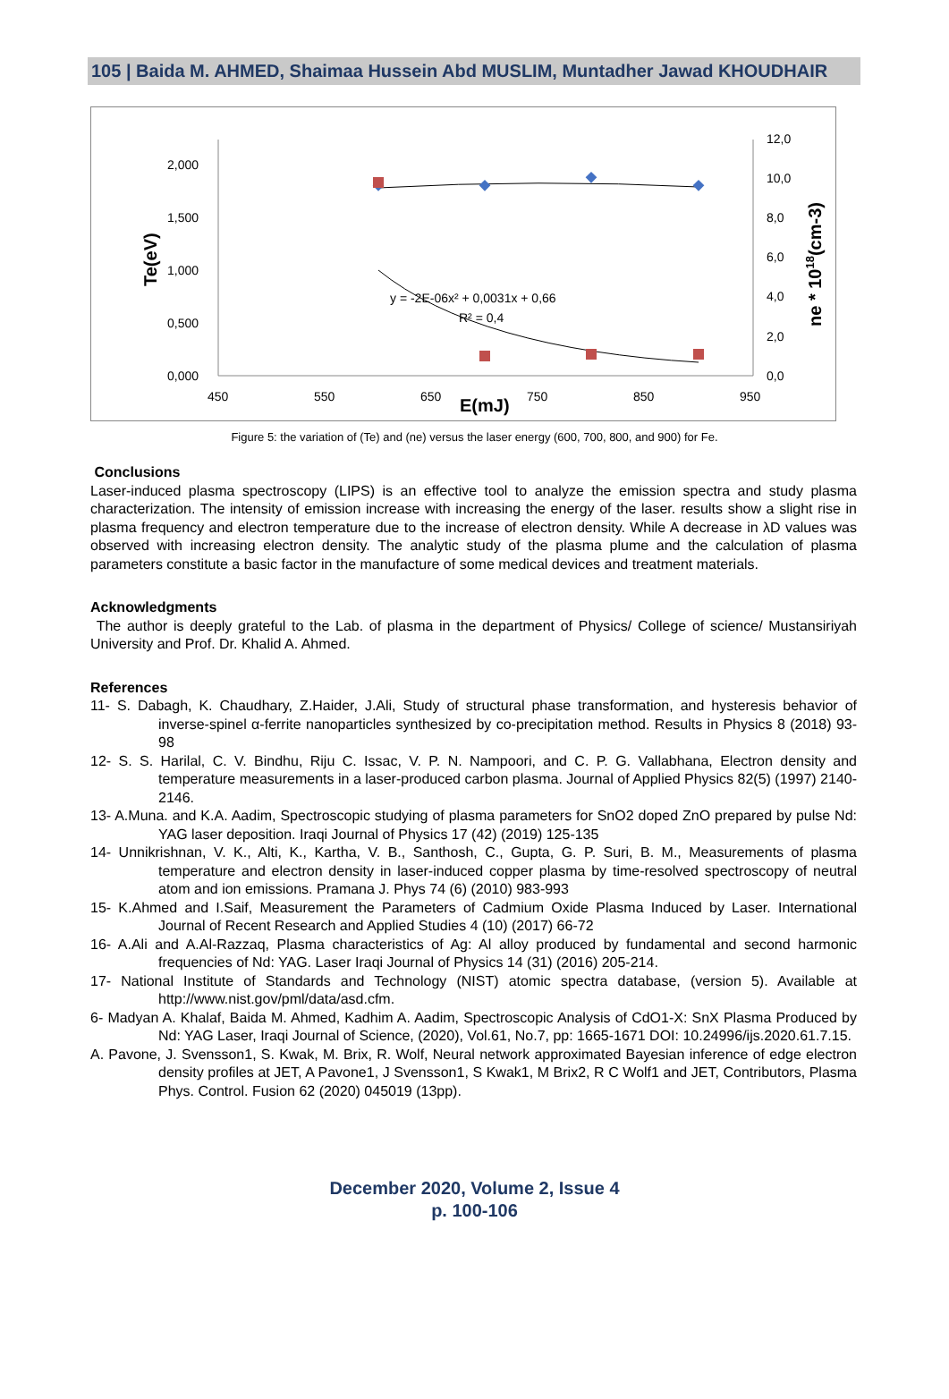105 | Baida M. AHMED, Shaimaa Hussein Abd MUSLIM, Muntadher Jawad KHOUDHAIR
2,000
1,500
1,000
0,500
0,000
12,0
10,0
8,0
6,0
4,0
2,0
0,0
450
550
650
750
850
950
E(mJ)
Te(eV)
ne * 1018(cm-3)
y = -2E-06x² + 0,0031x + 0,66
R² = 0,4
Figure 5: the variation of (Te) and (ne) versus the laser energy (600, 700, 800, and 900) for Fe.
Conclusions
Laser-induced plasma spectroscopy (LIPS) is an effective tool to analyze the emission spectra and study plasma characterization. The intensity of emission increase with increasing the energy of the laser. results show a slight rise in plasma frequency and electron temperature due to the increase of electron density. While A decrease in λD values was observed with increasing electron density. The analytic study of the plasma plume and the calculation of plasma parameters constitute a basic factor in the manufacture of some medical devices and treatment materials.
Acknowledgments
The author is deeply grateful to the Lab. of plasma in the department of Physics/ College of science/ Mustansiriyah University and Prof. Dr. Khalid A. Ahmed.
References
11- S. Dabagh, K. Chaudhary, Z.Haider, J.Ali, Study of structural phase transformation, and hysteresis behavior of inverse-spinel α-ferrite nanoparticles synthesized by co-precipitation method. Results in Physics 8 (2018) 93-98
12- S. S. Harilal, C. V. Bindhu, Riju C. Issac, V. P. N. Nampoori, and C. P. G. Vallabhana, Electron density and temperature measurements in a laser-produced carbon plasma. Journal of Applied Physics 82(5) (1997) 2140-2146.
13- A.Muna. and K.A. Aadim, Spectroscopic studying of plasma parameters for SnO2 doped ZnO prepared by pulse Nd: YAG laser deposition. Iraqi Journal of Physics 17 (42) (2019) 125-135
14- Unnikrishnan, V. K., Alti, K., Kartha, V. B., Santhosh, C., Gupta, G. P. Suri, B. M., Measurements of plasma temperature and electron density in laser-induced copper plasma by time-resolved spectroscopy of neutral atom and ion emissions. Pramana J. Phys 74 (6) (2010) 983-993
15- K.Ahmed and I.Saif, Measurement the Parameters of Cadmium Oxide Plasma Induced by Laser. International Journal of Recent Research and Applied Studies 4 (10) (2017) 66-72
16- A.Ali and A.Al-Razzaq, Plasma characteristics of Ag: Al alloy produced by fundamental and second harmonic frequencies of Nd: YAG. Laser Iraqi Journal of Physics 14 (31) (2016) 205-214.
17- National Institute of Standards and Technology (NIST) atomic spectra database, (version 5). Available at http://www.nist.gov/pml/data/asd.cfm.
6- Madyan A. Khalaf, Baida M. Ahmed, Kadhim A. Aadim, Spectroscopic Analysis of CdO1-X: SnX Plasma Produced by Nd: YAG Laser, Iraqi Journal of Science, (2020), Vol.61, No.7, pp: 1665-1671 DOI: 10.24996/ijs.2020.61.7.15.
A. Pavone, J. Svensson1, S. Kwak, M. Brix, R. Wolf, Neural network approximated Bayesian inference of edge electron density profiles at JET, A Pavone1, J Svensson1, S Kwak1, M Brix2, R C Wolf1 and JET, Contributors, Plasma Phys. Control. Fusion 62 (2020) 045019 (13pp).
December 2020, Volume 2, Issue 4
p. 100-106